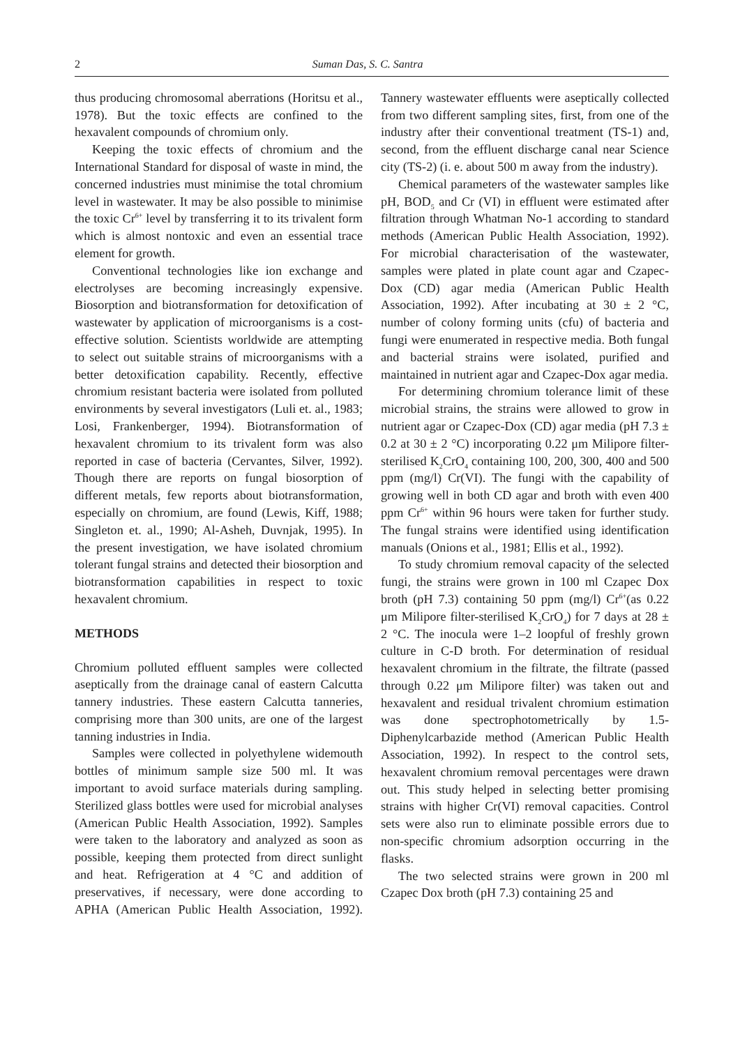2 Suman Das, S. C. Santra
thus producing chromosomal aberrations (Horitsu et al., 1978). But the toxic effects are confined to the hexavalent compounds of chromium only.
Keeping the toxic effects of chromium and the International Standard for disposal of waste in mind, the concerned industries must minimise the total chromium level in wastewater. It may be also possible to minimise the toxic Cr<sup>6+</sup> level by transferring it to its trivalent form which is almost nontoxic and even an essential trace element for growth.
Conventional technologies like ion exchange and electrolyses are becoming increasingly expensive. Biosorption and biotransformation for detoxification of wastewater by application of microorganisms is a cost-effective solution. Scientists worldwide are attempting to select out suitable strains of microorganisms with a better detoxification capability. Recently, effective chromium resistant bacteria were isolated from polluted environments by several investigators (Luli et. al., 1983; Losi, Frankenberger, 1994). Biotransformation of hexavalent chromium to its trivalent form was also reported in case of bacteria (Cervantes, Silver, 1992). Though there are reports on fungal biosorption of different metals, few reports about biotransformation, especially on chromium, are found (Lewis, Kiff, 1988; Singleton et. al., 1990; Al-Asheh, Duvnjak, 1995). In the present investigation, we have isolated chromium tolerant fungal strains and detected their biosorption and biotransformation capabilities in respect to toxic hexavalent chromium.
METHODS
Chromium polluted effluent samples were collected aseptically from the drainage canal of eastern Calcutta tannery industries. These eastern Calcutta tanneries, comprising more than 300 units, are one of the largest tanning industries in India.
Samples were collected in polyethylene widemouth bottles of minimum sample size 500 ml. It was important to avoid surface materials during sampling. Sterilized glass bottles were used for microbial analyses (American Public Health Association, 1992). Samples were taken to the laboratory and analyzed as soon as possible, keeping them protected from direct sunlight and heat. Refrigeration at 4 °C and addition of preservatives, if necessary, were done according to APHA (American Public Health Association, 1992). Tannery wastewater effluents were aseptically collected from two different sampling sites, first, from one of the industry after their conventional treatment (TS-1) and, second, from the effluent discharge canal near Science city (TS-2) (i. e. about 500 m away from the industry).
Chemical parameters of the wastewater samples like pH, BOD<sub>5</sub> and Cr (VI) in effluent were estimated after filtration through Whatman No-1 according to standard methods (American Public Health Association, 1992). For microbial characterisation of the wastewater, samples were plated in plate count agar and Czapec-Dox (CD) agar media (American Public Health Association, 1992). After incubating at 30 ± 2 °C, number of colony forming units (cfu) of bacteria and fungi were enumerated in respective media. Both fungal and bacterial strains were isolated, purified and maintained in nutrient agar and Czapec-Dox agar media.
For determining chromium tolerance limit of these microbial strains, the strains were allowed to grow in nutrient agar or Czapec-Dox (CD) agar media (pH 7.3 ± 0.2 at 30 ± 2 °C) incorporating 0.22 μm Milipore filter-sterilised K<sub>2</sub>CrO<sub>4</sub> containing 100, 200, 300, 400 and 500 ppm (mg/l) Cr(VI). The fungi with the capability of growing well in both CD agar and broth with even 400 ppm Cr<sup>6+</sup> within 96 hours were taken for further study. The fungal strains were identified using identification manuals (Onions et al., 1981; Ellis et al., 1992).
To study chromium removal capacity of the selected fungi, the strains were grown in 100 ml Czapec Dox broth (pH 7.3) containing 50 ppm (mg/l) Cr<sup>6+</sup>(as 0.22 μm Milipore filter-sterilised K<sub>2</sub>CrO<sub>4</sub>) for 7 days at 28 ± 2 °C. The inocula were 1–2 loopful of freshly grown culture in C-D broth. For determination of residual hexavalent chromium in the filtrate, the filtrate (passed through 0.22 μm Milipore filter) was taken out and hexavalent and residual trivalent chromium estimation was done spectrophotometrically by 1.5-Diphenylcarbazide method (American Public Health Association, 1992). In respect to the control sets, hexavalent chromium removal percentages were drawn out. This study helped in selecting better promising strains with higher Cr(VI) removal capacities. Control sets were also run to eliminate possible errors due to non-specific chromium adsorption occurring in the flasks.
The two selected strains were grown in 200 ml Czapec Dox broth (pH 7.3) containing 25 and